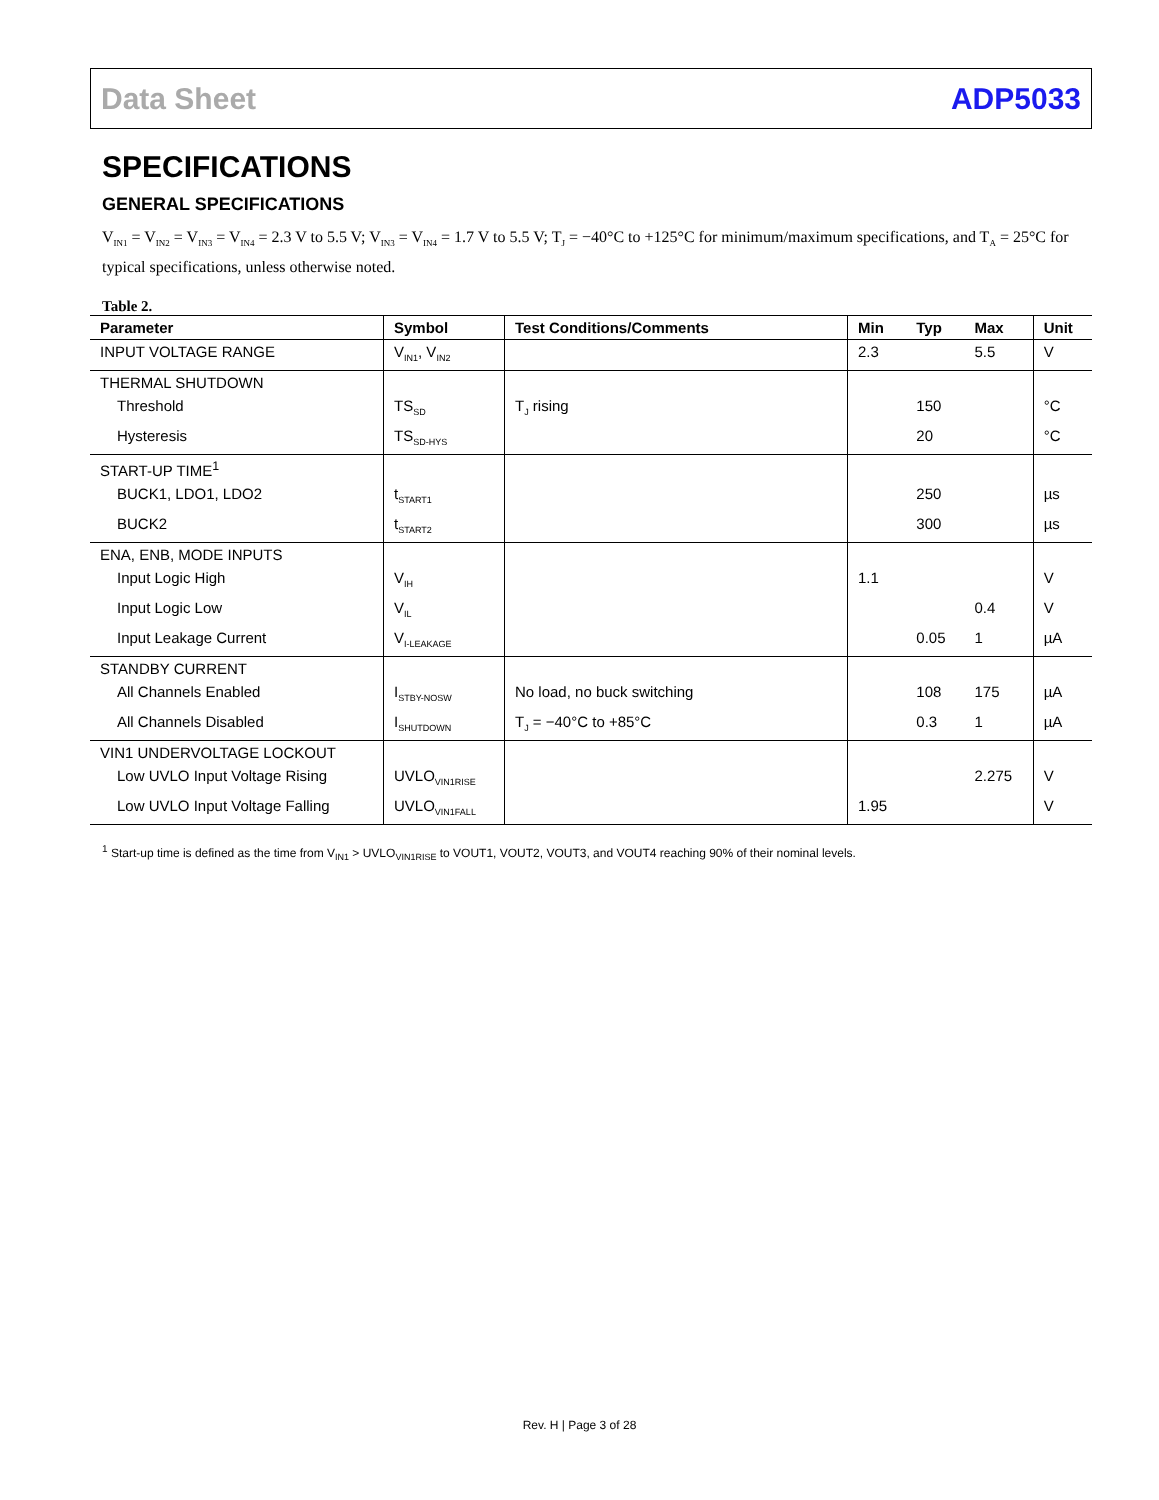Data Sheet ADP5033
SPECIFICATIONS
GENERAL SPECIFICATIONS
V<sub>IN1</sub> = V<sub>IN2</sub> = V<sub>IN3</sub> = V<sub>IN4</sub> = 2.3 V to 5.5 V; V<sub>IN3</sub> = V<sub>IN4</sub> = 1.7 V to 5.5 V; T<sub>J</sub> = −40°C to +125°C for minimum/maximum specifications, and T<sub>A</sub> = 25°C for typical specifications, unless otherwise noted.
Table 2.
| Parameter | Symbol | Test Conditions/Comments | Min | Typ | Max | Unit |
| --- | --- | --- | --- | --- | --- | --- |
| INPUT VOLTAGE RANGE | V<sub>IN1</sub>, V<sub>IN2</sub> | | 2.3 | | 5.5 | V |
| THERMAL SHUTDOWN | | | | | | |
| Threshold | TS<sub>SD</sub> | T<sub>J</sub> rising | | 150 | | °C |
| Hysteresis | TS<sub>SD-HYS</sub> | | | 20 | | °C |
| START-UP TIME<sup>1</sup> | | | | | | |
| BUCK1, LDO1, LDO2 | t<sub>START1</sub> | | | 250 | | µs |
| BUCK2 | t<sub>START2</sub> | | | 300 | | µs |
| ENA, ENB, MODE INPUTS | | | | | | |
| Input Logic High | V<sub>IH</sub> | | 1.1 | | | V |
| Input Logic Low | V<sub>IL</sub> | | | | 0.4 | V |
| Input Leakage Current | V<sub>I-LEAKAGE</sub> | | | 0.05 | 1 | µA |
| STANDBY CURRENT | | | | | | |
| All Channels Enabled | I<sub>STBY-NOSW</sub> | No load, no buck switching | | 108 | 175 | µA |
| All Channels Disabled | I<sub>SHUTDOWN</sub> | T<sub>J</sub> = −40°C to +85°C | | 0.3 | 1 | µA |
| VIN1 UNDERVOLTAGE LOCKOUT | | | | | | |
| Low UVLO Input Voltage Rising | UVLO<sub>VIN1RISE</sub> | | | | 2.275 | V |
| Low UVLO Input Voltage Falling | UVLO<sub>VIN1FALL</sub> | | 1.95 | | | V |
<sup>1</sup> Start-up time is defined as the time from V<sub>IN1</sub> > UVLO<sub>VIN1RISE</sub> to VOUT1, VOUT2, VOUT3, and VOUT4 reaching 90% of their nominal levels.
Rev. H | Page 3 of 28